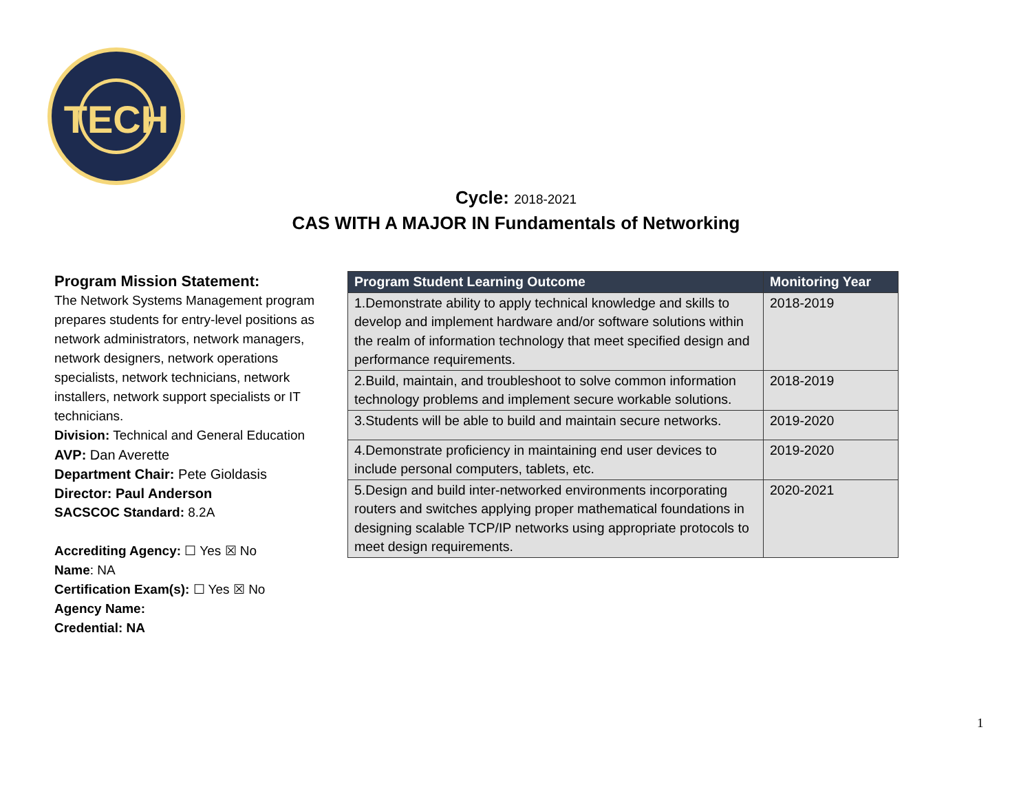TECH
Cycle: 2018-2021
CAS WITH A MAJOR IN Fundamentals of Networking
Program Mission Statement:
The Network Systems Management program prepares students for entry-level positions as network administrators, network managers, network designers, network operations specialists, network technicians, network installers, network support specialists or IT technicians.
Division: Technical and General Education
AVP: Dan Averette
Department Chair: Pete Gioldasis
Director: Paul Anderson
SACSCOC Standard: 8.2A
Accrediting Agency: ☐ Yes ☒ No
Name: NA
Certification Exam(s): ☐ Yes ☒ No
Agency Name:
Credential: NA
| Program Student Learning Outcome | Monitoring Year |
| --- | --- |
| 1.Demonstrate ability to apply technical knowledge and skills to develop and implement hardware and/or software solutions within the realm of information technology that meet specified design and performance requirements. | 2018-2019 |
| 2.Build, maintain, and troubleshoot to solve common information technology problems and implement secure workable solutions. | 2018-2019 |
| 3.Students will be able to build and maintain secure networks. | 2019-2020 |
| 4.Demonstrate proficiency in maintaining end user devices to include personal computers, tablets, etc. | 2019-2020 |
| 5.Design and build inter-networked environments incorporating routers and switches applying proper mathematical foundations in designing scalable TCP/IP networks using appropriate protocols to meet design requirements. | 2020-2021 |
1